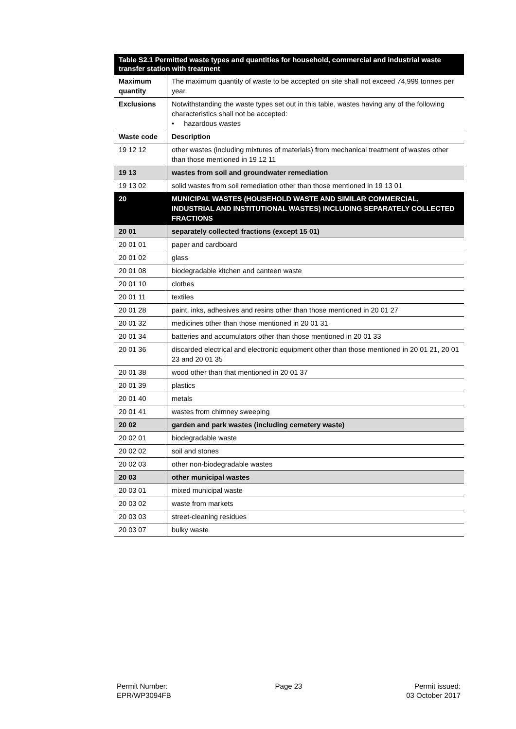| Table S2.1 Permitted waste types and quantities for household, commercial and industrial waste transfer station with treatment | |
| --- | --- |
| Maximum quantity | The maximum quantity of waste to be accepted on site shall not exceed 74,999 tonnes per year. |
| Exclusions | Notwithstanding the waste types set out in this table, wastes having any of the following characteristics shall not be accepted: • hazardous wastes |
| Waste code | Description |
| 19 12 12 | other wastes (including mixtures of materials) from mechanical treatment of wastes other than those mentioned in 19 12 11 |
| 19 13 | wastes from soil and groundwater remediation |
| 19 13 02 | solid wastes from soil remediation other than those mentioned in 19 13 01 |
| 20 | MUNICIPAL WASTES (HOUSEHOLD WASTE AND SIMILAR COMMERCIAL, INDUSTRIAL AND INSTITUTIONAL WASTES) INCLUDING SEPARATELY COLLECTED FRACTIONS |
| 20 01 | separately collected fractions (except 15 01) |
| 20 01 01 | paper and cardboard |
| 20 01 02 | glass |
| 20 01 08 | biodegradable kitchen and canteen waste |
| 20 01 10 | clothes |
| 20 01 11 | textiles |
| 20 01 28 | paint, inks, adhesives and resins other than those mentioned in 20 01 27 |
| 20 01 32 | medicines other than those mentioned in 20 01 31 |
| 20 01 34 | batteries and accumulators other than those mentioned in 20 01 33 |
| 20 01 36 | discarded electrical and electronic equipment other than those mentioned in 20 01 21, 20 01 23 and 20 01 35 |
| 20 01 38 | wood other than that mentioned in 20 01 37 |
| 20 01 39 | plastics |
| 20 01 40 | metals |
| 20 01 41 | wastes from chimney sweeping |
| 20 02 | garden and park wastes (including cemetery waste) |
| 20 02 01 | biodegradable waste |
| 20 02 02 | soil and stones |
| 20 02 03 | other non-biodegradable wastes |
| 20 03 | other municipal wastes |
| 20 03 01 | mixed municipal waste |
| 20 03 02 | waste from markets |
| 20 03 03 | street-cleaning residues |
| 20 03 07 | bulky waste |
Permit Number:
EPR/WP3094FB
Page 23 Permit issued:
03 October 2017